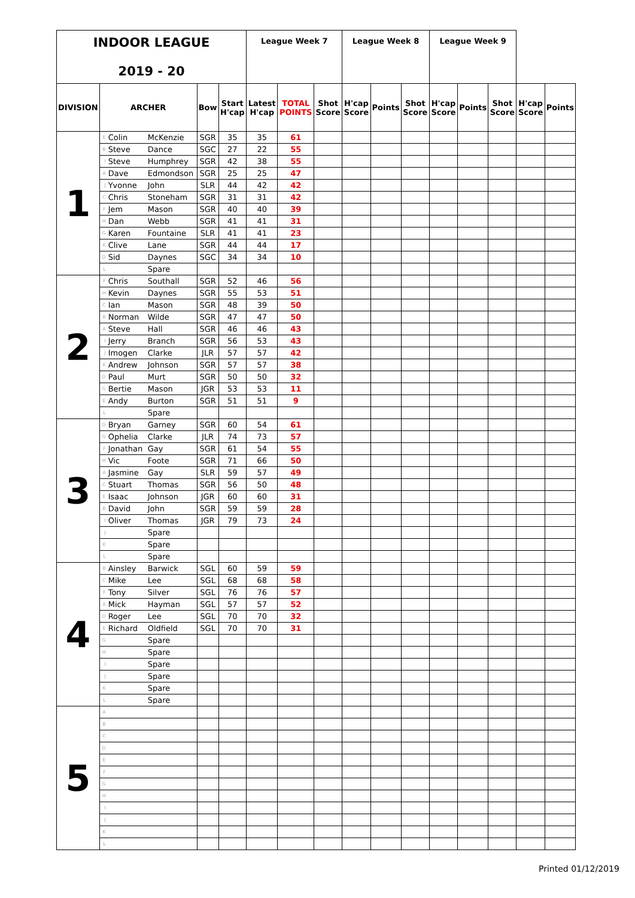| INDOOR LEAGUE 2019 - 20 | | | | | | League Week 7 | | | League Week 8 | | | League Week 9 | | | | |
| DIVISION | ARCHER | | | Bow | Start H'cap | Latest H'cap | TOTAL POINTS | Shot Score | H'cap Score | Points | Shot Score | H'cap Score | Points | Shot Score | H'cap Score | Points |
| 1 | E | Colin | McKenzie | SGR | 35 | 35 | 61 | | | | | | | | | |
| | B | Steve | Dance | SGC | 27 | 22 | 55 | | | | | | | | | |
| | I | Steve | Humphrey | SGR | 42 | 38 | 55 | | | | | | | | | |
| | A | Dave | Edmondson | SGR | 25 | 25 | 47 | | | | | | | | | |
| | J | Yvonne | John | SLR | 44 | 42 | 42 | | | | | | | | | |
| | C | Chris | Stoneham | SGR | 31 | 31 | 42 | | | | | | | | | |
| | F | Jem | Mason | SGR | 40 | 40 | 39 | | | | | | | | | |
| | H | Dan | Webb | SGR | 41 | 41 | 31 | | | | | | | | | |
| | G | Karen | Fountaine | SLR | 41 | 41 | 23 | | | | | | | | | |
| | K | Clive | Lane | SGR | 44 | 44 | 17 | | | | | | | | | |
| | D | Sid | Daynes | SGC | 34 | 34 | 10 | | | | | | | | | |
| | L | | Spare | | | | | | | | | | | | | |
| 2 | F | Chris | Southall | SGR | 52 | 46 | 56 | | | | | | | | | |
| | H | Kevin | Daynes | SGR | 55 | 53 | 51 | | | | | | | | | |
| | C | Ian | Mason | SGR | 48 | 39 | 50 | | | | | | | | | |
| | B | Norman | Wilde | SGR | 47 | 47 | 50 | | | | | | | | | |
| | A | Steve | Hall | SGR | 46 | 46 | 43 | | | | | | | | | |
| | I | Jerry | Branch | SGR | 56 | 53 | 43 | | | | | | | | | |
| | J | Imogen | Clarke | JLR | 57 | 57 | 42 | | | | | | | | | |
| | K | Andrew | Johnson | SGR | 57 | 57 | 38 | | | | | | | | | |
| | D | Paul | Murt | SGR | 50 | 50 | 32 | | | | | | | | | |
| | G | Bertie | Mason | JGR | 53 | 53 | 11 | | | | | | | | | |
| | E | Andy | Burton | SGR | 51 | 51 | 9 | | | | | | | | | |
| | L | | Spare | | | | | | | | | | | | | |
| 3 | D | Bryan | Garney | SGR | 60 | 54 | 61 | | | | | | | | | |
| | G | Ophelia | Clarke | JLR | 74 | 73 | 57 | | | | | | | | | |
| | F | Jonathan | Gay | SGR | 61 | 54 | 55 | | | | | | | | | |
| | H | Vic | Foote | SGR | 71 | 66 | 50 | | | | | | | | | |
| | A | Jasmine | Gay | SLR | 59 | 57 | 49 | | | | | | | | | |
| | C | Stuart | Thomas | SGR | 56 | 50 | 48 | | | | | | | | | |
| | E | Isaac | Johnson | JGR | 60 | 60 | 31 | | | | | | | | | |
| | B | David | John | SGR | 59 | 59 | 28 | | | | | | | | | |
| | I | Oliver | Thomas | JGR | 79 | 73 | 24 | | | | | | | | | |
| | J | | Spare | | | | | | | | | | | | | |
| | K | | Spare | | | | | | | | | | | | | |
| | L | | Spare | | | | | | | | | | | | | |
| 4 | B | Ainsley | Barwick | SGL | 60 | 59 | 59 | | | | | | | | | |
| | C | Mike | Lee | SGL | 68 | 68 | 58 | | | | | | | | | |
| | F | Tony | Silver | SGL | 76 | 76 | 57 | | | | | | | | | |
| | A | Mick | Hayman | SGL | 57 | 57 | 52 | | | | | | | | | |
| | D | Roger | Lee | SGL | 70 | 70 | 32 | | | | | | | | | |
| | E | Richard | Oldfield | SGL | 70 | 70 | 31 | | | | | | | | | |
| | G | | Spare | | | | | | | | | | | | | |
| | H | | Spare | | | | | | | | | | | | | |
| | I | | Spare | | | | | | | | | | | | | |
| | J | | Spare | | | | | | | | | | | | | |
| | K | | Spare | | | | | | | | | | | | | |
| | L | | Spare | | | | | | | | | | | | | |
| 5 | A | | | | | | | | | | | | | | | |
| | B | | | | | | | | | | | | | | | |
| | C | | | | | | | | | | | | | | | |
| | D | | | | | | | | | | | | | | | |
| | E | | | | | | | | | | | | | | | |
| | F | | | | | | | | | | | | | | | |
| | G | | | | | | | | | | | | | | | |
| | H | | | | | | | | | | | | | | | |
| | I | | | | | | | | | | | | | | | |
| | J | | | | | | | | | | | | | | | |
| | K | | | | | | | | | | | | | | | |
| | L | | | | | | | | | | | | | | | |
Printed 01/12/2019